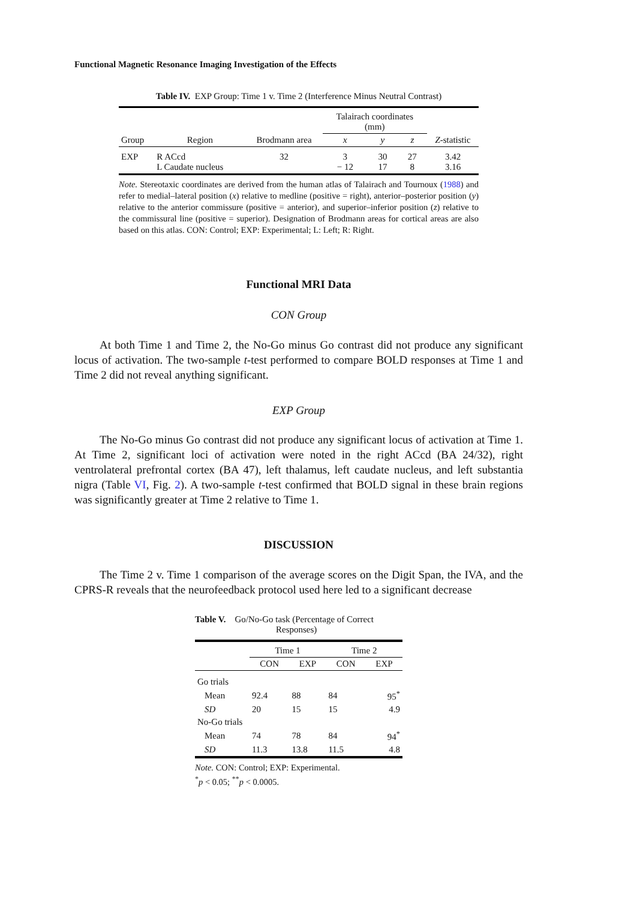Functional Magnetic Resonance Imaging Investigation of the Effects
Table IV. EXP Group: Time 1 v. Time 2 (Interference Minus Neutral Contrast)
| | | | Talairach coordinates (mm) | | | |
| --- | --- | --- | --- | --- | --- | --- |
| Group | Region | Brodmann area | x | y | z | Z -statistic |
| EXP | R ACcd L Caudate nucleus | 32 | 3 − 12 | 30 17 | 27 8 | 3.42 3.16 |
Note. Stereotaxic coordinates are derived from the human atlas of Talairach and Tournoux (1988) and refer to medial–lateral position (x) relative to medline (positive = right), anterior–posterior position (y) relative to the anterior commissure (positive = anterior), and superior–inferior position (z) relative to the commissural line (positive = superior). Designation of Brodmann areas for cortical areas are also based on this atlas. CON: Control; EXP: Experimental; L: Left; R: Right.
Functional MRI Data
CON Group
At both Time 1 and Time 2, the No-Go minus Go contrast did not produce any significant locus of activation. The two-sample t-test performed to compare BOLD responses at Time 1 and Time 2 did not reveal anything significant.
EXP Group
The No-Go minus Go contrast did not produce any significant locus of activation at Time 1. At Time 2, significant loci of activation were noted in the right ACcd (BA 24/32), right ventrolateral prefrontal cortex (BA 47), left thalamus, left caudate nucleus, and left substantia nigra (Table VI, Fig. 2). A two-sample t-test confirmed that BOLD signal in these brain regions was significantly greater at Time 2 relative to Time 1.
DISCUSSION
The Time 2 v. Time 1 comparison of the average scores on the Digit Span, the IVA, and the CPRS-R reveals that the neurofeedback protocol used here led to a significant decrease
Table V. Go/No-Go task (Percentage of Correct
Responses)
| | Time 1 | | Time 2 | |
| --- | --- | --- | --- | --- |
| | CON | EXP | CON | EXP |
| Go trials | | | | |
| Mean | 92.4 | 88 | 84 | 95<sup>*</sup> |
| SD | 20 | 15 | 15 | 4.9 |
| No-Go trials | | | | |
| Mean | 74 | 78 | 84 | 94<sup>*</sup> |
| SD | 11.3 | 13.8 | 11.5 | 4.8 |
Note. CON: Control; EXP: Experimental.
<sup>*</sup> p < 0.05; <sup>**</sup>p < 0.0005.